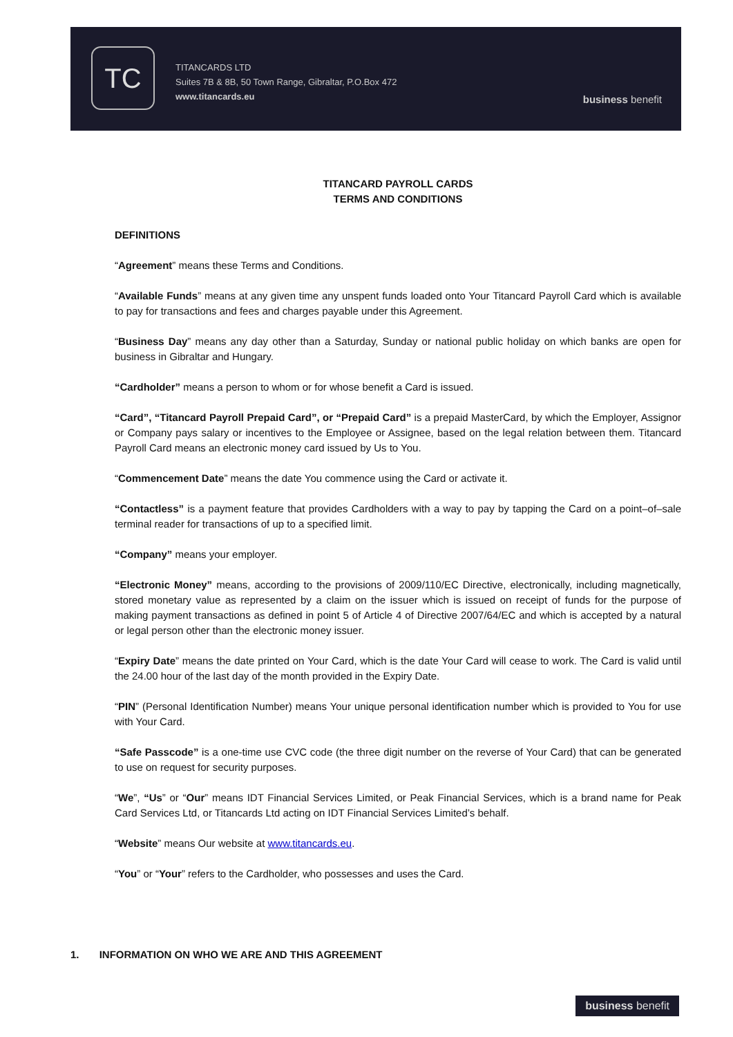TC
TITANCARDS LTD
Suites 7B & 8B, 50 Town Range, Gibraltar, P.O.Box 472
www.titancards.eu
business benefit
TITANCARD PAYROLL CARDS
TERMS AND CONDITIONS
DEFINITIONS
“Agreement” means these Terms and Conditions.
“Available Funds” means at any given time any unspent funds loaded onto Your Titancard Payroll Card which is available to pay for transactions and fees and charges payable under this Agreement.
“Business Day” means any day other than a Saturday, Sunday or national public holiday on which banks are open for business in Gibraltar and Hungary.
“Cardholder” means a person to whom or for whose benefit a Card is issued.
“Card”, “Titancard Payroll Prepaid Card”, or “Prepaid Card” is a prepaid MasterCard, by which the Employer, Assignor or Company pays salary or incentives to the Employee or Assignee, based on the legal relation between them. Titancard Payroll Card means an electronic money card issued by Us to You.
“Commencement Date” means the date You commence using the Card or activate it.
“Contactless” is a payment feature that provides Cardholders with a way to pay by tapping the Card on a point–of–sale terminal reader for transactions of up to a specified limit.
“Company” means your employer.
“Electronic Money” means, according to the provisions of 2009/110/EC Directive, electronically, including magnetically, stored monetary value as represented by a claim on the issuer which is issued on receipt of funds for the purpose of making payment transactions as defined in point 5 of Article 4 of Directive 2007/64/EC and which is accepted by a natural or legal person other than the electronic money issuer.
“Expiry Date” means the date printed on Your Card, which is the date Your Card will cease to work. The Card is valid until the 24.00 hour of the last day of the month provided in the Expiry Date.
“PIN” (Personal Identification Number) means Your unique personal identification number which is provided to You for use with Your Card.
“Safe Passcode” is a one-time use CVC code (the three digit number on the reverse of Your Card) that can be generated to use on request for security purposes.
“We”, “Us” or “Our” means IDT Financial Services Limited, or Peak Financial Services, which is a brand name for Peak Card Services Ltd, or Titancards Ltd acting on IDT Financial Services Limited’s behalf.
“Website” means Our website at www.titancards.eu.
“You” or “Your” refers to the Cardholder, who possesses and uses the Card.
1. INFORMATION ON WHO WE ARE AND THIS AGREEMENT
business benefit